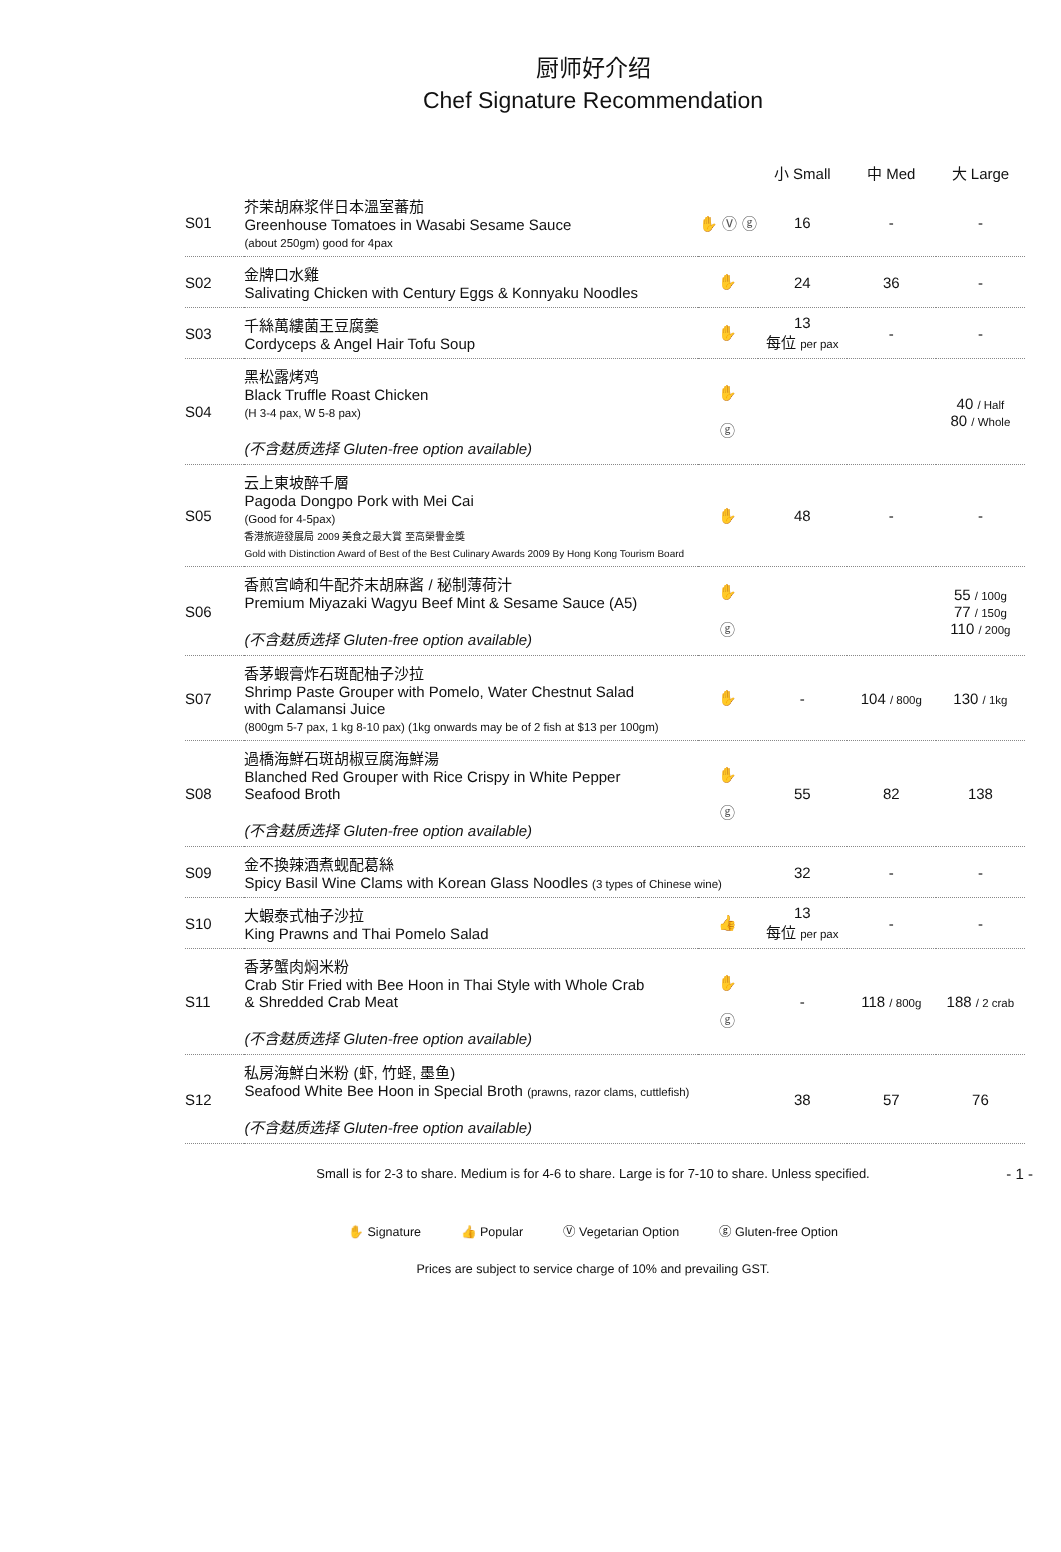厨师好介绍
Chef Signature Recommendation
| | | | 小 Small | 中 Med | 大 Large |
| --- | --- | --- | --- | --- | --- |
| S01 | 芥茉胡麻浆伴日本溫室蕃茄 Greenhouse Tomatoes in Wasabi Sesame Sauce (about 250gm) good for 4pax | ✋ Ⓥ ⓖ | 16 | - | - |
| S02 | 金牌口水雞 Salivating Chicken with Century Eggs & Konnyaku Noodles | ✋ | 24 | 36 | - |
| S03 | 千絲萬縷菌王豆腐羹 Cordyceps & Angel Hair Tofu Soup | ✋ | 13 每位 per pax | - | - |
| S04 | 黑松露烤鸡 Black Truffle Roast Chicken (H 3-4 pax, W 5-8 pax) (不含麸质选择 Gluten-free option available) | ✋ ⓖ | | | 40 / Half 80 / Whole |
| S05 | 云上東坡醉千層 Pagoda Dongpo Pork with Mei Cai (Good for 4-5pax) 香港旅遊發展局 2009 美食之最大賞 至高榮譽金獎 Gold with Distinction Award of Best of the Best Culinary Awards 2009 By Hong Kong Tourism Board | ✋ | 48 | - | - |
| S06 | 香煎宫崎和牛配芥末胡麻酱 / 秘制薄荷汁 Premium Miyazaki Wagyu Beef Mint & Sesame Sauce (A5) (不含麸质选择 Gluten-free option available) | ✋ ⓖ | | | 55 / 100g 77 / 150g 110 / 200g |
| S07 | 香茅蝦膏炸石斑配柚子沙拉 Shrimp Paste Grouper with Pomelo, Water Chestnut Salad with Calamansi Juice (800gm 5-7 pax, 1 kg 8-10 pax) (1kg onwards may be of 2 fish at $13 per 100gm) | ✋ | - | 104 / 800g | 130 / 1kg |
| S08 | 過橋海鮮石斑胡椒豆腐海鮮湯 Blanched Red Grouper with Rice Crispy in White Pepper Seafood Broth (不含麸质选择 Gluten-free option available) | ✋ ⓖ | 55 | 82 | 138 |
| S09 | 金不換辣酒煮蚬配葛絲 Spicy Basil Wine Clams with Korean Glass Noodles (3 types of Chinese wine) | | 32 | - | - |
| S10 | 大蝦泰式柚子沙拉 King Prawns and Thai Pomelo Salad | 👍 | 13 每位 per pax | - | - |
| S11 | 香茅蟹肉焖米粉 Crab Stir Fried with Bee Hoon in Thai Style with Whole Crab & Shredded Crab Meat (不含麸质选择 Gluten-free option available) | ✋ ⓖ | - | 118 / 800g | 188 / 2 crab |
| S12 | 私房海鮮白米粉 (虾, 竹蛏, 墨鱼) Seafood White Bee Hoon in Special Broth (prawns, razor clams, cuttlefish) (不含麸质选择 Gluten-free option available) | | 38 | 57 | 76 |
Small is for 2-3 to share. Medium is for 4-6 to share. Large is for 7-10 to share. Unless specified.
- 1 -
✋ Signature 👍 Popular Ⓥ Vegetarian Option ⓖ Gluten-free Option
Prices are subject to service charge of 10% and prevailing GST.